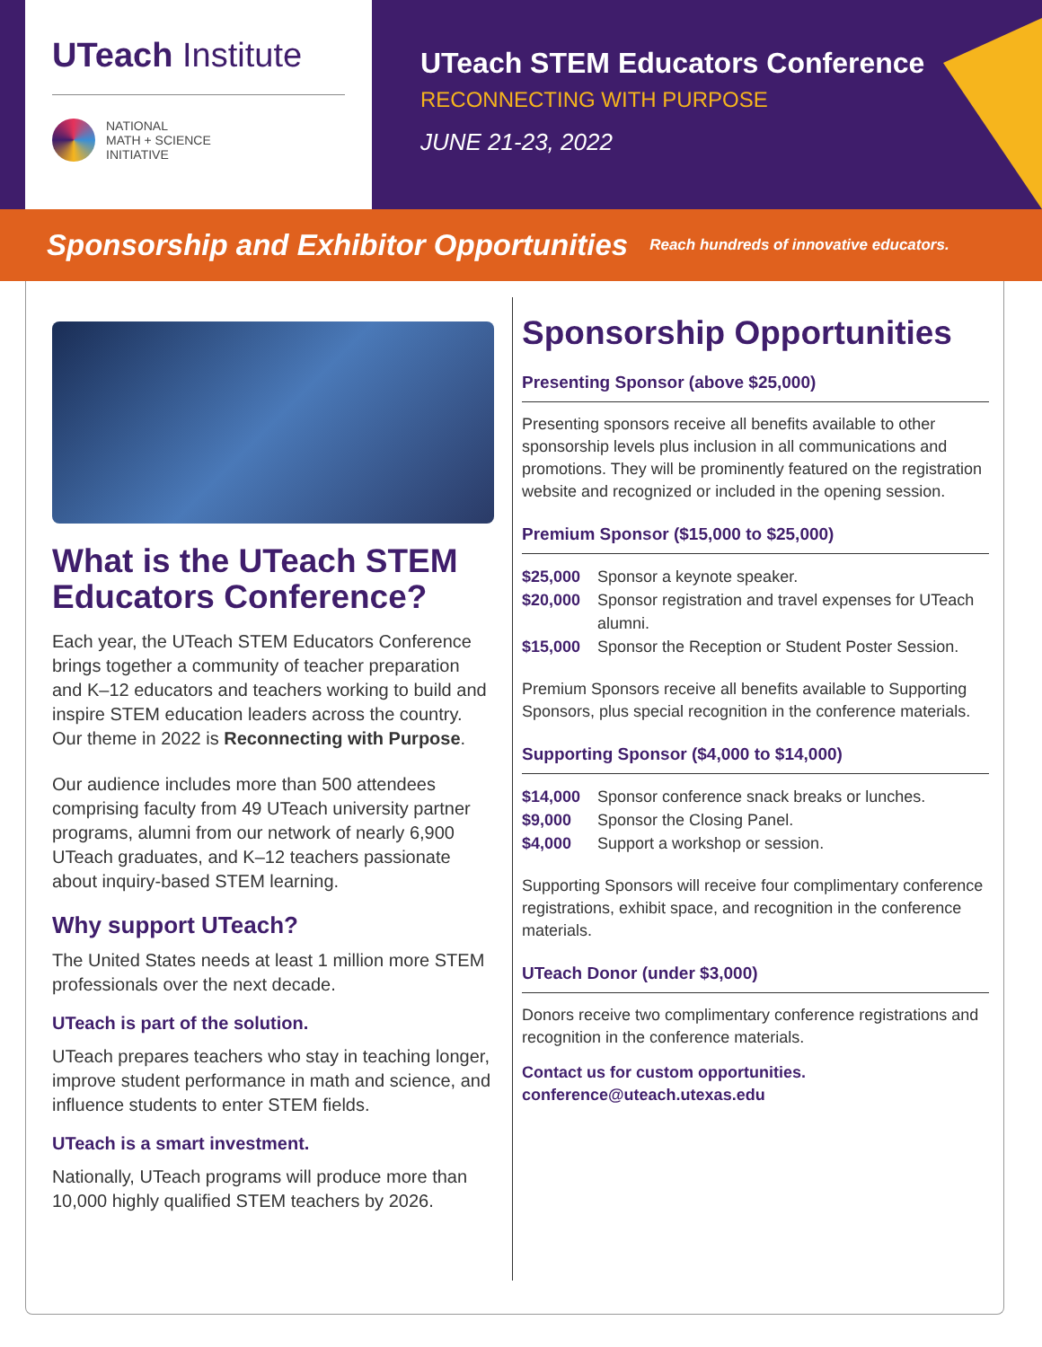UTeach Institute
NATIONAL
MATH + SCIENCE
INITIATIVE
UTeach STEM Educators Conference
RECONNECTING WITH PURPOSE
JUNE 21-23, 2022
Sponsorship and Exhibitor Opportunities Reach hundreds of innovative educators.
What is the UTeach STEM Educators Conference?
Each year, the UTeach STEM Educators Conference brings together a community of teacher preparation and K–12 educators and teachers working to build and inspire STEM education leaders across the country. Our theme in 2022 is Reconnecting with Purpose.
Our audience includes more than 500 attendees comprising faculty from 49 UTeach university partner programs, alumni from our network of nearly 6,900 UTeach graduates, and K–12 teachers passionate about inquiry-based STEM learning.
Why support UTeach?
The United States needs at least 1 million more STEM professionals over the next decade.
UTeach is part of the solution.
UTeach prepares teachers who stay in teaching longer, improve student performance in math and science, and influence students to enter STEM fields.
UTeach is a smart investment.
Nationally, UTeach programs will produce more than 10,000 highly qualified STEM teachers by 2026.
Sponsorship Opportunities
Presenting Sponsor (above $25,000)
Presenting sponsors receive all benefits available to other sponsorship levels plus inclusion in all communications and promotions. They will be prominently featured on the registration website and recognized or included in the opening session.
Premium Sponsor ($15,000 to $25,000)
$25,000 Sponsor a keynote speaker.
$20,000 Sponsor registration and travel expenses for UTeach alumni.
$15,000 Sponsor the Reception or Student Poster Session.
Premium Sponsors receive all benefits available to Supporting Sponsors, plus special recognition in the conference materials.
Supporting Sponsor ($4,000 to $14,000)
$14,000 Sponsor conference snack breaks or lunches.
$9,000 Sponsor the Closing Panel.
$4,000 Support a workshop or session.
Supporting Sponsors will receive four complimentary conference registrations, exhibit space, and recognition in the conference materials.
UTeach Donor (under $3,000)
Donors receive two complimentary conference registrations and recognition in the conference materials.
Contact us for custom opportunities.
conference@uteach.utexas.edu